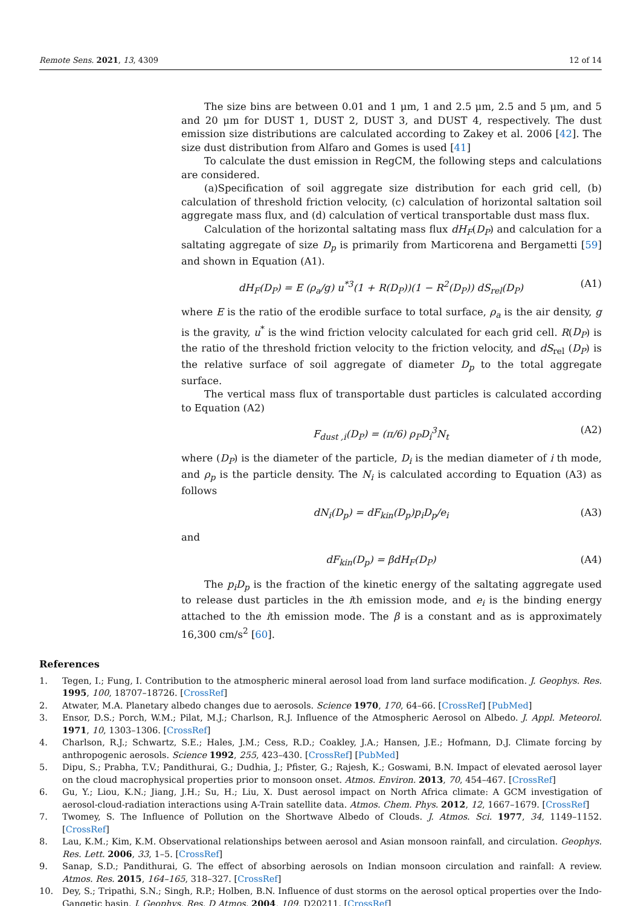Remote Sens. 2021, 13, 4309 12 of 14
The size bins are between 0.01 and 1 μm, 1 and 2.5 μm, 2.5 and 5 μm, and 5 and 20 μm for DUST 1, DUST 2, DUST 3, and DUST 4, respectively. The dust emission size distributions are calculated according to Zakey et al. 2006 [42]. The size dust distribution from Alfaro and Gomes is used [41]
To calculate the dust emission in RegCM, the following steps and calculations are considered.
(a)Specification of soil aggregate size distribution for each grid cell, (b) calculation of threshold friction velocity, (c) calculation of horizontal saltation soil aggregate mass flux, and (d) calculation of vertical transportable dust mass flux.
Calculation of the horizontal saltating mass flux dH<sub>F</sub>(D<sub>P</sub>) and calculation for a saltating aggregate of size D<sub>p</sub> is primarily from Marticorena and Bergametti [59] and shown in Equation (A1).
dH<sub>F</sub>(D<sub>P</sub>) = E (ρ<sub>a</sub>/g) u<sup>*3</sup>(1 + R(D<sub>P</sub>))(1 − R<sup>2</sup>(D<sub>P</sub>)) dS<sub>rel</sub>(D<sub>P</sub>) (A1)
where E is the ratio of the erodible surface to total surface, ρ<sub>a</sub> is the air density, g is the gravity, u<sup>*</sup> is the wind friction velocity calculated for each grid cell. R(D<sub>P</sub>) is the ratio of the threshold friction velocity to the friction velocity, and dS<sub>rel</sub> (D<sub>P</sub>) is the relative surface of soil aggregate of diameter D<sub>p</sub> to the total aggregate surface.
The vertical mass flux of transportable dust particles is calculated according to Equation (A2)
F<sub>dust ,i</sub>(D<sub>P</sub>) = (π/6) ρ<sub>P</sub>D<sub>i</sub><sup>3</sup>N<sub>t</sub> (A2)
where (D<sub>P</sub>) is the diameter of the particle, D<sub>i</sub> is the median diameter of i th mode, and ρ<sub>p</sub> is the particle density. The N<sub>i</sub> is calculated according to Equation (A3) as follows
dN<sub>i</sub>(D<sub>p</sub>) = dF<sub>kin</sub>(D<sub>p</sub>)p<sub>i</sub>D<sub>p</sub>/e<sub>i</sub> (A3)
and
dF<sub>kin</sub>(D<sub>p</sub>) = βdH<sub>F</sub>(D<sub>P</sub>) (A4)
The p<sub>i</sub>D<sub>p</sub> is the fraction of the kinetic energy of the saltating aggregate used to release dust particles in the ith emission mode, and e<sub>i</sub> is the binding energy attached to the ith emission mode. The β is a constant and as is approximately 16,300 cm/s<sup>2</sup> [60].
References
1. Tegen, I.; Fung, I. Contribution to the atmospheric mineral aerosol load from land surface modification. J. Geophys. Res. 1995, 100, 18707–18726. [CrossRef]
2. Atwater, M.A. Planetary albedo changes due to aerosols. Science 1970, 170, 64–66. [CrossRef] [PubMed]
3. Ensor, D.S.; Porch, W.M.; Pilat, M.J.; Charlson, R.J. Influence of the Atmospheric Aerosol on Albedo. J. Appl. Meteorol. 1971, 10, 1303–1306. [CrossRef]
4. Charlson, R.J.; Schwartz, S.E.; Hales, J.M.; Cess, R.D.; Coakley, J.A.; Hansen, J.E.; Hofmann, D.J. Climate forcing by anthropogenic aerosols. Science 1992, 255, 423–430. [CrossRef] [PubMed]
5. Dipu, S.; Prabha, T.V.; Pandithurai, G.; Dudhia, J.; Pfister, G.; Rajesh, K.; Goswami, B.N. Impact of elevated aerosol layer on the cloud macrophysical properties prior to monsoon onset. Atmos. Environ. 2013, 70, 454–467. [CrossRef]
6. Gu, Y.; Liou, K.N.; Jiang, J.H.; Su, H.; Liu, X. Dust aerosol impact on North Africa climate: A GCM investigation of aerosol-cloud-radiation interactions using A-Train satellite data. Atmos. Chem. Phys. 2012, 12, 1667–1679. [CrossRef]
7. Twomey, S. The Influence of Pollution on the Shortwave Albedo of Clouds. J. Atmos. Sci. 1977, 34, 1149–1152. [CrossRef]
8. Lau, K.M.; Kim, K.M. Observational relationships between aerosol and Asian monsoon rainfall, and circulation. Geophys. Res. Lett. 2006, 33, 1–5. [CrossRef]
9. Sanap, S.D.; Pandithurai, G. The effect of absorbing aerosols on Indian monsoon circulation and rainfall: A review. Atmos. Res. 2015, 164–165, 318–327. [CrossRef]
10. Dey, S.; Tripathi, S.N.; Singh, R.P.; Holben, B.N. Influence of dust storms on the aerosol optical properties over the Indo-Gangetic basin. J. Geophys. Res. D Atmos. 2004, 109, D20211. [CrossRef]